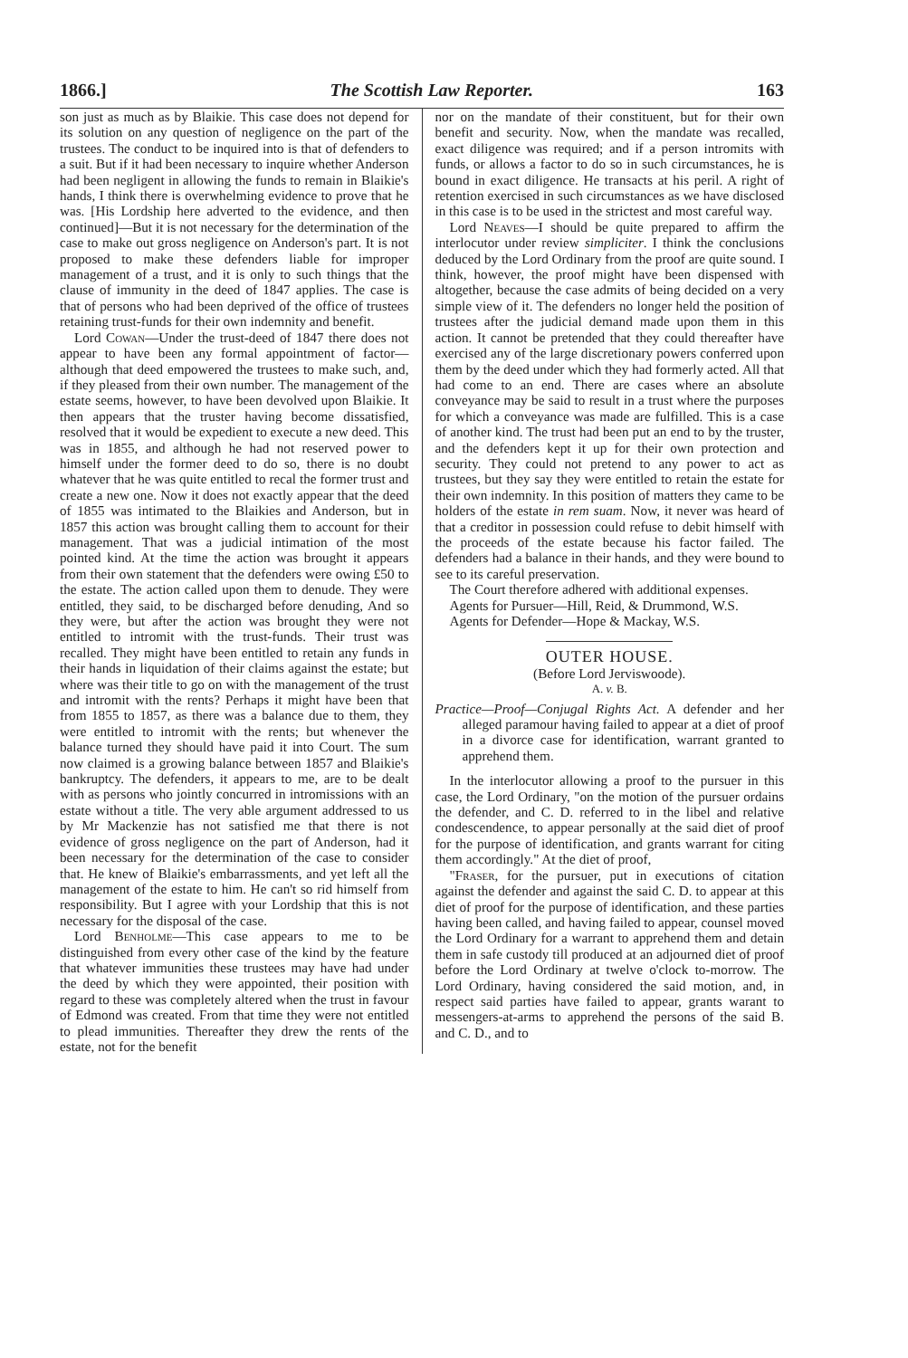1866.] The Scottish Law Reporter. 163
son just as much as by Blaikie. This case does not depend for its solution on any question of negligence on the part of the trustees. The conduct to be inquired into is that of defenders to a suit. But if it had been necessary to inquire whether Anderson had been negligent in allowing the funds to remain in Blaikie's hands, I think there is overwhelming evidence to prove that he was. [His Lordship here adverted to the evidence, and then continued]—But it is not necessary for the determination of the case to make out gross negligence on Anderson's part. It is not proposed to make these defenders liable for improper management of a trust, and it is only to such things that the clause of immunity in the deed of 1847 applies. The case is that of persons who had been deprived of the office of trustees retaining trust-funds for their own indemnity and benefit.
Lord Cowan—Under the trust-deed of 1847 there does not appear to have been any formal appointment of factor—although that deed empowered the trustees to make such, and, if they pleased from their own number. The management of the estate seems, however, to have been devolved upon Blaikie. It then appears that the truster having become dissatisfied, resolved that it would be expedient to execute a new deed. This was in 1855, and although he had not reserved power to himself under the former deed to do so, there is no doubt whatever that he was quite entitled to recal the former trust and create a new one. Now it does not exactly appear that the deed of 1855 was intimated to the Blaikies and Anderson, but in 1857 this action was brought calling them to account for their management. That was a judicial intimation of the most pointed kind. At the time the action was brought it appears from their own statement that the defenders were owing £50 to the estate. The action called upon them to denude. They were entitled, they said, to be discharged before denuding, And so they were, but after the action was brought they were not entitled to intromit with the trust-funds. Their trust was recalled. They might have been entitled to retain any funds in their hands in liquidation of their claims against the estate; but where was their title to go on with the management of the trust and intromit with the rents? Perhaps it might have been that from 1855 to 1857, as there was a balance due to them, they were entitled to intromit with the rents; but whenever the balance turned they should have paid it into Court. The sum now claimed is a growing balance between 1857 and Blaikie's bankruptcy. The defenders, it appears to me, are to be dealt with as persons who jointly concurred in intromissions with an estate without a title. The very able argument addressed to us by Mr Mackenzie has not satisfied me that there is not evidence of gross negligence on the part of Anderson, had it been necessary for the determination of the case to consider that. He knew of Blaikie's embarrassments, and yet left all the management of the estate to him. He can't so rid himself from responsibility. But I agree with your Lordship that this is not necessary for the disposal of the case.
Lord Benholme—This case appears to me to be distinguished from every other case of the kind by the feature that whatever immunities these trustees may have had under the deed by which they were appointed, their position with regard to these was completely altered when the trust in favour of Edmond was created. From that time they were not entitled to plead immunities. Thereafter they drew the rents of the estate, not for the benefit
nor on the mandate of their constituent, but for their own benefit and security. Now, when the mandate was recalled, exact diligence was required; and if a person intromits with funds, or allows a factor to do so in such circumstances, he is bound in exact diligence. He transacts at his peril. A right of retention exercised in such circumstances as we have disclosed in this case is to be used in the strictest and most careful way.
Lord Neaves—I should be quite prepared to affirm the interlocutor under review simpliciter. I think the conclusions deduced by the Lord Ordinary from the proof are quite sound. I think, however, the proof might have been dispensed with altogether, because the case admits of being decided on a very simple view of it. The defenders no longer held the position of trustees after the judicial demand made upon them in this action. It cannot be pretended that they could thereafter have exercised any of the large discretionary powers conferred upon them by the deed under which they had formerly acted. All that had come to an end. There are cases where an absolute conveyance may be said to result in a trust where the purposes for which a conveyance was made are fulfilled. This is a case of another kind. The trust had been put an end to by the truster, and the defenders kept it up for their own protection and security. They could not pretend to any power to act as trustees, but they say they were entitled to retain the estate for their own indemnity. In this position of matters they came to be holders of the estate in rem suam. Now, it never was heard of that a creditor in possession could refuse to debit himself with the proceeds of the estate because his factor failed. The defenders had a balance in their hands, and they were bound to see to its careful preservation.
The Court therefore adhered with additional expenses.
Agents for Pursuer—Hill, Reid, & Drummond, W.S.
Agents for Defender—Hope & Mackay, W.S.
OUTER HOUSE.
(Before Lord Jerviswoode).
A. v. B.
Practice—Proof—Conjugal Rights Act. A defender and her alleged paramour having failed to appear at a diet of proof in a divorce case for identification, warrant granted to apprehend them.
In the interlocutor allowing a proof to the pursuer in this case, the Lord Ordinary, "on the motion of the pursuer ordains the defender, and C. D. referred to in the libel and relative condescendence, to appear personally at the said diet of proof for the purpose of identification, and grants warrant for citing them accordingly." At the diet of proof,
"Fraser, for the pursuer, put in executions of citation against the defender and against the said C. D. to appear at this diet of proof for the purpose of identification, and these parties having been called, and having failed to appear, counsel moved the Lord Ordinary for a warrant to apprehend them and detain them in safe custody till produced at an adjourned diet of proof before the Lord Ordinary at twelve o'clock to-morrow. The Lord Ordinary, having considered the said motion, and, in respect said parties have failed to appear, grants warant to messengers-at-arms to apprehend the persons of the said B. and C. D., and to